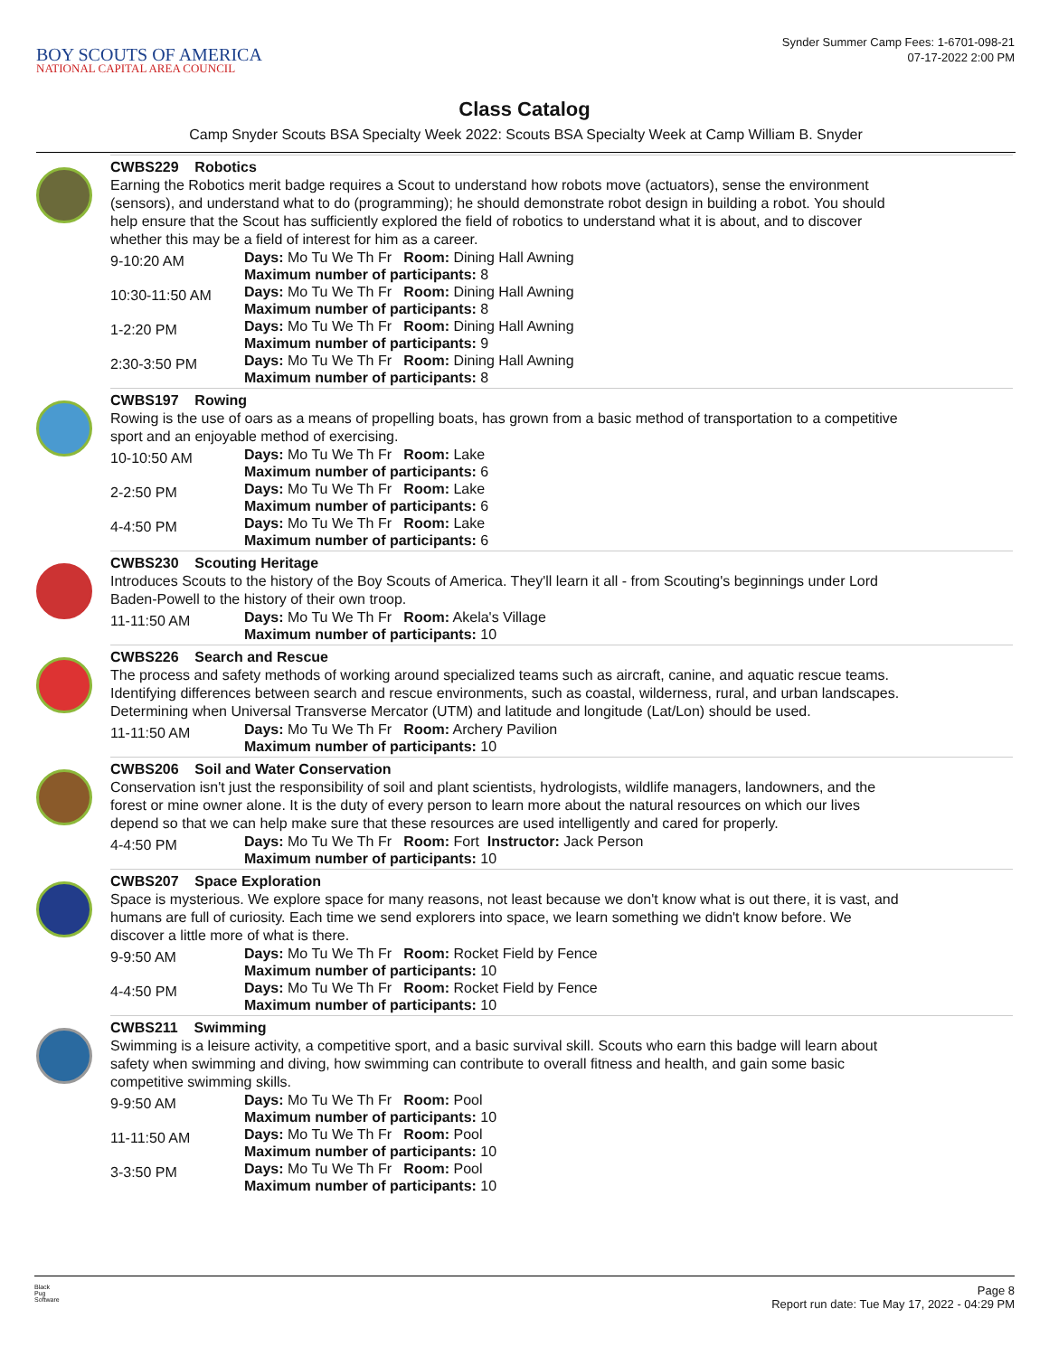BOY SCOUTS OF AMERICA
NATIONAL CAPITAL AREA COUNCIL
Synder Summer Camp Fees: 1-6701-098-21
07-17-2022 2:00 PM
Class Catalog
Camp Snyder Scouts BSA Specialty Week 2022: Scouts BSA Specialty Week at Camp William B. Snyder
CWBS229 Robotics
Earning the Robotics merit badge requires a Scout to understand how robots move (actuators), sense the environment (sensors), and understand what to do (programming); he should demonstrate robot design in building a robot. You should help ensure that the Scout has sufficiently explored the field of robotics to understand what it is about, and to discover whether this may be a field of interest for him as a career.
| 9-10:20 AM | Days: Mo Tu We Th Fr Room: Dining Hall Awning Maximum number of participants: 8 |
| 10:30-11:50 AM | Days: Mo Tu We Th Fr Room: Dining Hall Awning Maximum number of participants: 8 |
| 1-2:20 PM | Days: Mo Tu We Th Fr Room: Dining Hall Awning Maximum number of participants: 9 |
| 2:30-3:50 PM | Days: Mo Tu We Th Fr Room: Dining Hall Awning Maximum number of participants: 8 |
CWBS197 Rowing
Rowing is the use of oars as a means of propelling boats, has grown from a basic method of transportation to a competitive sport and an enjoyable method of exercising.
| 10-10:50 AM | Days: Mo Tu We Th Fr Room: Lake Maximum number of participants: 6 |
| 2-2:50 PM | Days: Mo Tu We Th Fr Room: Lake Maximum number of participants: 6 |
| 4-4:50 PM | Days: Mo Tu We Th Fr Room: Lake Maximum number of participants: 6 |
CWBS230 Scouting Heritage
Introduces Scouts to the history of the Boy Scouts of America. They'll learn it all - from Scouting's beginnings under Lord Baden-Powell to the history of their own troop.
| 11-11:50 AM | Days: Mo Tu We Th Fr Room: Akela's Village Maximum number of participants: 10 |
CWBS226 Search and Rescue
The process and safety methods of working around specialized teams such as aircraft, canine, and aquatic rescue teams. Identifying differences between search and rescue environments, such as coastal, wilderness, rural, and urban landscapes. Determining when Universal Transverse Mercator (UTM) and latitude and longitude (Lat/Lon) should be used.
| 11-11:50 AM | Days: Mo Tu We Th Fr Room: Archery Pavilion Maximum number of participants: 10 |
CWBS206 Soil and Water Conservation
Conservation isn't just the responsibility of soil and plant scientists, hydrologists, wildlife managers, landowners, and the forest or mine owner alone. It is the duty of every person to learn more about the natural resources on which our lives depend so that we can help make sure that these resources are used intelligently and cared for properly.
| 4-4:50 PM | Days: Mo Tu We Th Fr Room: Fort Instructor: Jack Person Maximum number of participants: 10 |
CWBS207 Space Exploration
Space is mysterious. We explore space for many reasons, not least because we don't know what is out there, it is vast, and humans are full of curiosity. Each time we send explorers into space, we learn something we didn't know before. We discover a little more of what is there.
| 9-9:50 AM | Days: Mo Tu We Th Fr Room: Rocket Field by Fence Maximum number of participants: 10 |
| 4-4:50 PM | Days: Mo Tu We Th Fr Room: Rocket Field by Fence Maximum number of participants: 10 |
CWBS211 Swimming
Swimming is a leisure activity, a competitive sport, and a basic survival skill. Scouts who earn this badge will learn about safety when swimming and diving, how swimming can contribute to overall fitness and health, and gain some basic competitive swimming skills.
| 9-9:50 AM | Days: Mo Tu We Th Fr Room: Pool Maximum number of participants: 10 |
| 11-11:50 AM | Days: Mo Tu We Th Fr Room: Pool Maximum number of participants: 10 |
| 3-3:50 PM | Days: Mo Tu We Th Fr Room: Pool Maximum number of participants: 10 |
Black
Pug
Software
Page 8
Report run date: Tue May 17, 2022 - 04:29 PM